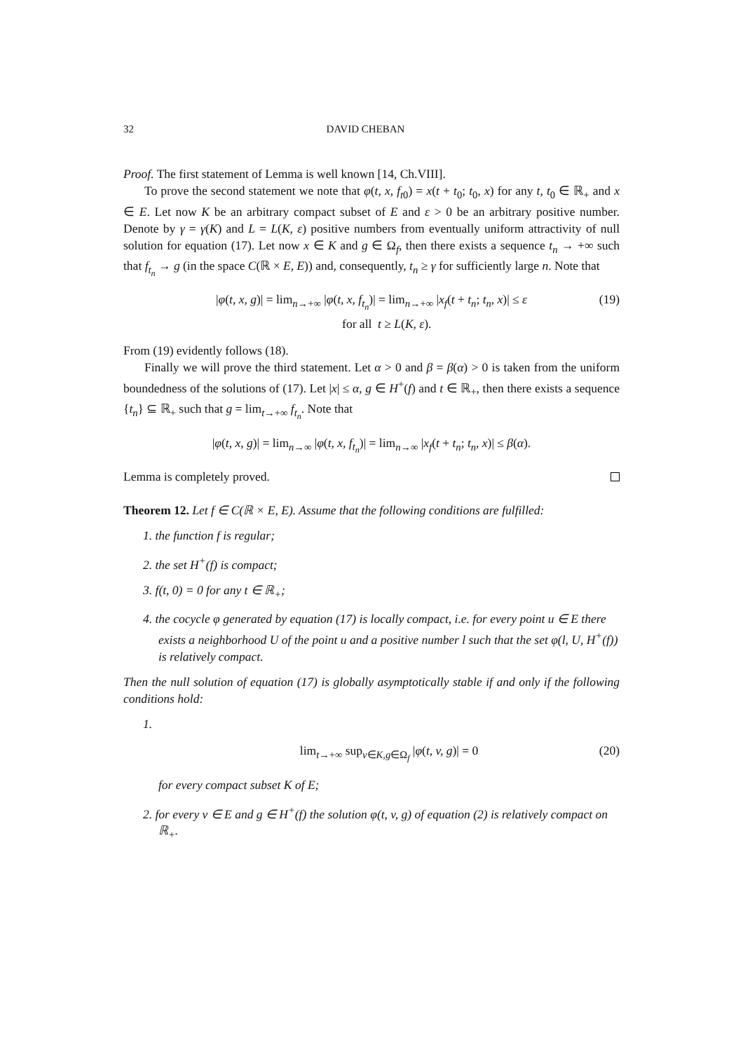32 DAVID CHEBAN
Proof. The first statement of Lemma is well known [14, Ch.VIII].
To prove the second statement we note that φ(t, x, f<sub>t0</sub>) = x(t + t<sub>0</sub>; t<sub>0</sub>, x) for any t, t<sub>0</sub> ∈ ℝ<sub>+</sub> and x ∈ E. Let now K be an arbitrary compact subset of E and ε > 0 be an arbitrary positive number. Denote by γ = γ(K) and L = L(K, ε) positive numbers from eventually uniform attractivity of null solution for equation (17). Let now x ∈ K and g ∈ Ω<sub>f</sub>, then there exists a sequence t<sub>n</sub> → +∞ such that f<sub>t<sub>n</sub></sub> → g (in the space C(ℝ × E, E)) and, consequently, t<sub>n</sub> ≥ γ for sufficiently large n. Note that
|φ(t, x, g)| = lim<sub>n→+∞</sub> |φ(t, x, f<sub>t<sub>n</sub></sub>)| = lim<sub>n→+∞</sub> |x<sub>f</sub>(t + t<sub>n</sub>; t<sub>n</sub>, x)| ≤ ε
for all t ≥ L(K, ε). (19)
From (19) evidently follows (18).
Finally we will prove the third statement. Let α > 0 and β = β(α) > 0 is taken from the uniform boundedness of the solutions of (17). Let |x| ≤ α, g ∈ H<sup>+</sup>(f) and t ∈ ℝ<sub>+</sub>, then there exists a sequence {t<sub>n</sub>} ⊆ ℝ<sub>+</sub> such that g = lim<sub>t→+∞</sub> f<sub>t<sub>n</sub></sub>. Note that
|φ(t, x, g)| = lim<sub>n→∞</sub> |φ(t, x, f<sub>t<sub>n</sub></sub>)| = lim<sub>n→∞</sub> |x<sub>f</sub>(t + t<sub>n</sub>; t<sub>n</sub>, x)| ≤ β(α).
Lemma is completely proved.
Theorem 12. Let f ∈ C(ℝ × E, E). Assume that the following conditions are fulfilled:
1. the function f is regular;
2. the set H<sup>+</sup>(f) is compact;
3. f(t, 0) = 0 for any t ∈ ℝ<sub>+</sub>;
4. the cocycle φ generated by equation (17) is locally compact, i.e. for every point u ∈ E there exists a neighborhood U of the point u and a positive number l such that the set φ(l, U, H<sup>+</sup>(f)) is relatively compact.
Then the null solution of equation (17) is globally asymptotically stable if and only if the following conditions hold:
1.
lim<sub>t→+∞</sub> sup<sub>v∈K,g∈Ω<sub>f</sub></sub> |φ(t, v, g)| = 0 (20)
for every compact subset K of E;
2. for every v ∈ E and g ∈ H<sup>+</sup>(f) the solution φ(t, v, g) of equation (2) is relatively compact on ℝ<sub>+</sub>.